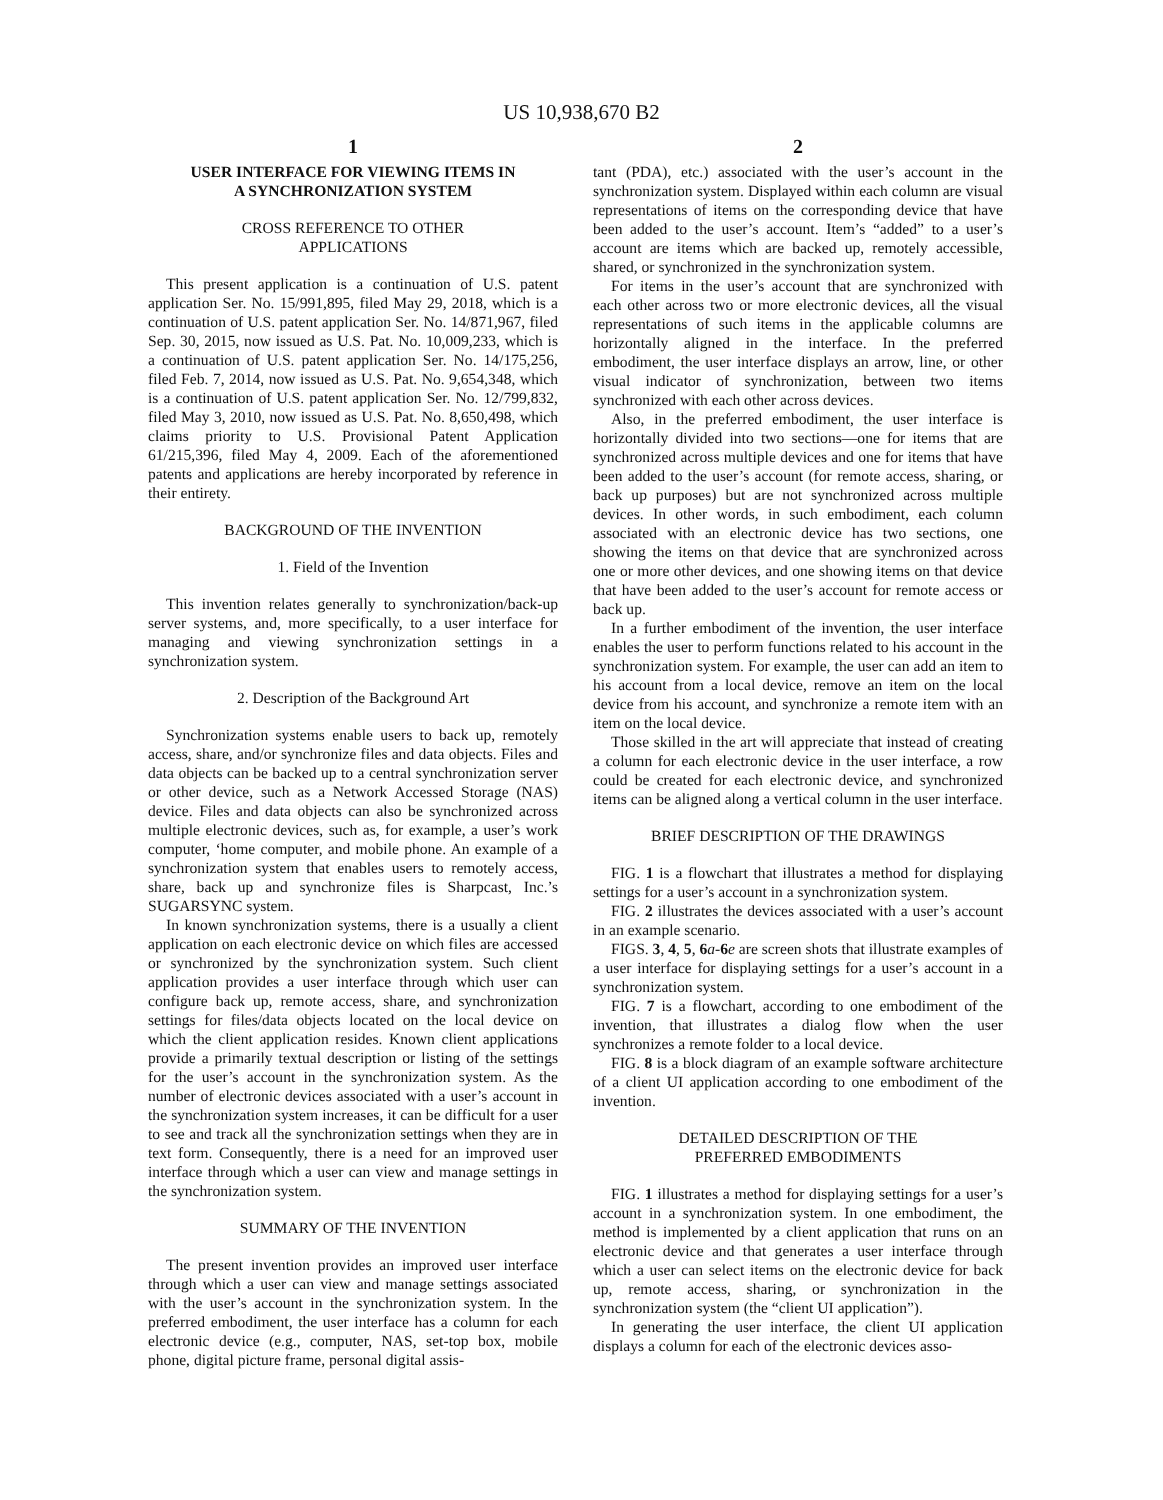US 10,938,670 B2
1
USER INTERFACE FOR VIEWING ITEMS IN
A SYNCHRONIZATION SYSTEM
CROSS REFERENCE TO OTHER
APPLICATIONS
This present application is a continuation of U.S. patent application Ser. No. 15/991,895, filed May 29, 2018, which is a continuation of U.S. patent application Ser. No. 14/871,967, filed Sep. 30, 2015, now issued as U.S. Pat. No. 10,009,233, which is a continuation of U.S. patent application Ser. No. 14/175,256, filed Feb. 7, 2014, now issued as U.S. Pat. No. 9,654,348, which is a continuation of U.S. patent application Ser. No. 12/799,832, filed May 3, 2010, now issued as U.S. Pat. No. 8,650,498, which claims priority to U.S. Provisional Patent Application 61/215,396, filed May 4, 2009. Each of the aforementioned patents and applications are hereby incorporated by reference in their entirety.
BACKGROUND OF THE INVENTION
1. Field of the Invention
This invention relates generally to synchronization/back-up server systems, and, more specifically, to a user interface for managing and viewing synchronization settings in a synchronization system.
2. Description of the Background Art
Synchronization systems enable users to back up, remotely access, share, and/or synchronize files and data objects. Files and data objects can be backed up to a central synchronization server or other device, such as a Network Accessed Storage (NAS) device. Files and data objects can also be synchronized across multiple electronic devices, such as, for example, a user’s work computer, ‘home computer, and mobile phone. An example of a synchronization system that enables users to remotely access, share, back up and synchronize files is Sharpcast, Inc.’s SUGARSYNC system.
In known synchronization systems, there is a usually a client application on each electronic device on which files are accessed or synchronized by the synchronization system. Such client application provides a user interface through which user can configure back up, remote access, share, and synchronization settings for files/data objects located on the local device on which the client application resides. Known client applications provide a primarily textual description or listing of the settings for the user’s account in the synchronization system. As the number of electronic devices associated with a user’s account in the synchronization system increases, it can be difficult for a user to see and track all the synchronization settings when they are in text form. Consequently, there is a need for an improved user interface through which a user can view and manage settings in the synchronization system.
SUMMARY OF THE INVENTION
The present invention provides an improved user interface through which a user can view and manage settings associated with the user’s account in the synchronization system. In the preferred embodiment, the user interface has a column for each electronic device (e.g., computer, NAS, set-top box, mobile phone, digital picture frame, personal digital assis-
2
tant (PDA), etc.) associated with the user’s account in the synchronization system. Displayed within each column are visual representations of items on the corresponding device that have been added to the user’s account. Item’s “added” to a user’s account are items which are backed up, remotely accessible, shared, or synchronized in the synchronization system.
For items in the user’s account that are synchronized with each other across two or more electronic devices, all the visual representations of such items in the applicable columns are horizontally aligned in the interface. In the preferred embodiment, the user interface displays an arrow, line, or other visual indicator of synchronization, between two items synchronized with each other across devices.
Also, in the preferred embodiment, the user interface is horizontally divided into two sections—one for items that are synchronized across multiple devices and one for items that have been added to the user’s account (for remote access, sharing, or back up purposes) but are not synchronized across multiple devices. In other words, in such embodiment, each column associated with an electronic device has two sections, one showing the items on that device that are synchronized across one or more other devices, and one showing items on that device that have been added to the user’s account for remote access or back up.
In a further embodiment of the invention, the user interface enables the user to perform functions related to his account in the synchronization system. For example, the user can add an item to his account from a local device, remove an item on the local device from his account, and synchronize a remote item with an item on the local device.
Those skilled in the art will appreciate that instead of creating a column for each electronic device in the user interface, a row could be created for each electronic device, and synchronized items can be aligned along a vertical column in the user interface.
BRIEF DESCRIPTION OF THE DRAWINGS
FIG. 1 is a flowchart that illustrates a method for displaying settings for a user’s account in a synchronization system.
FIG. 2 illustrates the devices associated with a user’s account in an example scenario.
FIGS. 3, 4, 5, 6 a-6 e are screen shots that illustrate examples of a user interface for displaying settings for a user’s account in a synchronization system.
FIG. 7 is a flowchart, according to one embodiment of the invention, that illustrates a dialog flow when the user synchronizes a remote folder to a local device.
FIG. 8 is a block diagram of an example software architecture of a client UI application according to one embodiment of the invention.
DETAILED DESCRIPTION OF THE
PREFERRED EMBODIMENTS
FIG. 1 illustrates a method for displaying settings for a user’s account in a synchronization system. In one embodiment, the method is implemented by a client application that runs on an electronic device and that generates a user interface through which a user can select items on the electronic device for back up, remote access, sharing, or synchronization in the synchronization system (the “client UI application”).
In generating the user interface, the client UI application displays a column for each of the electronic devices asso-